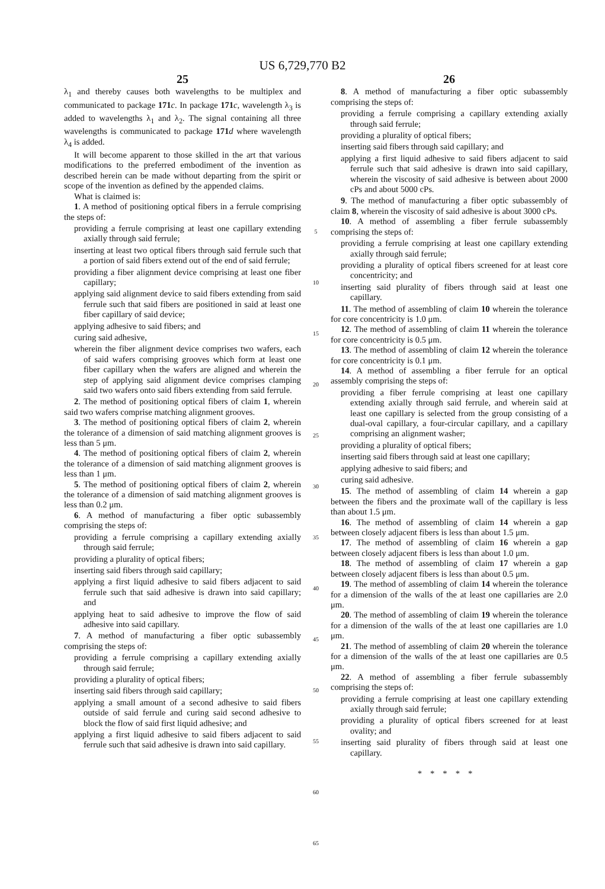US 6,729,770 B2
25
λ<sub>1</sub> and thereby causes both wavelengths to be multiplex and communicated to package 171 c. In package 171 c, wavelength λ<sub>3</sub> is added to wavelengths λ<sub>1</sub> and λ<sub>2</sub>. The signal containing all three wavelengths is communicated to package 171 d where wavelength λ<sub>4</sub> is added.
It will become apparent to those skilled in the art that various modifications to the preferred embodiment of the invention as described herein can be made without departing from the spirit or scope of the invention as defined by the appended claims.
What is claimed is:
1. A method of positioning optical fibers in a ferrule comprising the steps of:
providing a ferrule comprising at least one capillary extending axially through said ferrule;
inserting at least two optical fibers through said ferrule such that a portion of said fibers extend out of the end of said ferrule;
providing a fiber alignment device comprising at least one fiber capillary;
applying said alignment device to said fibers extending from said ferrule such that said fibers are positioned in said at least one fiber capillary of said device;
applying adhesive to said fibers; and
curing said adhesive,
wherein the fiber alignment device comprises two wafers, each of said wafers comprising grooves which form at least one fiber capillary when the wafers are aligned and wherein the step of applying said alignment device comprises clamping said two wafers onto said fibers extending from said ferrule.
2. The method of positioning optical fibers of claim 1, wherein said two wafers comprise matching alignment grooves.
3. The method of positioning optical fibers of claim 2, wherein the tolerance of a dimension of said matching alignment grooves is less than 5 μm.
4. The method of positioning optical fibers of claim 2, wherein the tolerance of a dimension of said matching alignment grooves is less than 1 μm.
5. The method of positioning optical fibers of claim 2, wherein the tolerance of a dimension of said matching alignment grooves is less than 0.2 μm.
6. A method of manufacturing a fiber optic subassembly comprising the steps of:
providing a ferrule comprising a capillary extending axially through said ferrule;
providing a plurality of optical fibers;
inserting said fibers through said capillary;
applying a first liquid adhesive to said fibers adjacent to said ferrule such that said adhesive is drawn into said capillary; and
applying heat to said adhesive to improve the flow of said adhesive into said capillary.
7. A method of manufacturing a fiber optic subassembly comprising the steps of:
providing a ferrule comprising a capillary extending axially through said ferrule;
providing a plurality of optical fibers;
inserting said fibers through said capillary;
applying a small amount of a second adhesive to said fibers outside of said ferrule and curing said second adhesive to block the flow of said first liquid adhesive; and
applying a first liquid adhesive to said fibers adjacent to said ferrule such that said adhesive is drawn into said capillary.
5
10
15
20
25
30
35
40
45
50
55
60
65
26
8. A method of manufacturing a fiber optic subassembly comprising the steps of:
providing a ferrule comprising a capillary extending axially through said ferrule;
providing a plurality of optical fibers;
inserting said fibers through said capillary; and
applying a first liquid adhesive to said fibers adjacent to said ferrule such that said adhesive is drawn into said capillary, wherein the viscosity of said adhesive is between about 2000 cPs and about 5000 cPs.
9. The method of manufacturing a fiber optic subassembly of claim 8, wherein the viscosity of said adhesive is about 3000 cPs.
10. A method of assembling a fiber ferrule subassembly comprising the steps of:
providing a ferrule comprising at least one capillary extending axially through said ferrule;
providing a plurality of optical fibers screened for at least core concentricity; and
inserting said plurality of fibers through said at least one capillary.
11. The method of assembling of claim 10 wherein the tolerance for core concentricity is 1.0 μm.
12. The method of assembling of claim 11 wherein the tolerance for core concentricity is 0.5 μm.
13. The method of assembling of claim 12 wherein the tolerance for core concentricity is 0.1 μm.
14. A method of assembling a fiber ferrule for an optical assembly comprising the steps of:
providing a fiber ferrule comprising at least one capillary extending axially through said ferrule, and wherein said at least one capillary is selected from the group consisting of a dual-oval capillary, a four-circular capillary, and a capillary comprising an alignment washer;
providing a plurality of optical fibers;
inserting said fibers through said at least one capillary;
applying adhesive to said fibers; and
curing said adhesive.
15. The method of assembling of claim 14 wherein a gap between the fibers and the proximate wall of the capillary is less than about 1.5 μm.
16. The method of assembling of claim 14 wherein a gap between closely adjacent fibers is less than about 1.5 μm.
17. The method of assembling of claim 16 wherein a gap between closely adjacent fibers is less than about 1.0 μm.
18. The method of assembling of claim 17 wherein a gap between closely adjacent fibers is less than about 0.5 μm.
19. The method of assembling of claim 14 wherein the tolerance for a dimension of the walls of the at least one capillaries are 2.0 μm.
20. The method of assembling of claim 19 wherein the tolerance for a dimension of the walls of the at least one capillaries are 1.0 μm.
21. The method of assembling of claim 20 wherein the tolerance for a dimension of the walls of the at least one capillaries are 0.5 μm.
22. A method of assembling a fiber ferrule subassembly comprising the steps of:
providing a ferrule comprising at least one capillary extending axially through said ferrule;
providing a plurality of optical fibers screened for at least ovality; and
inserting said plurality of fibers through said at least one capillary.
*****